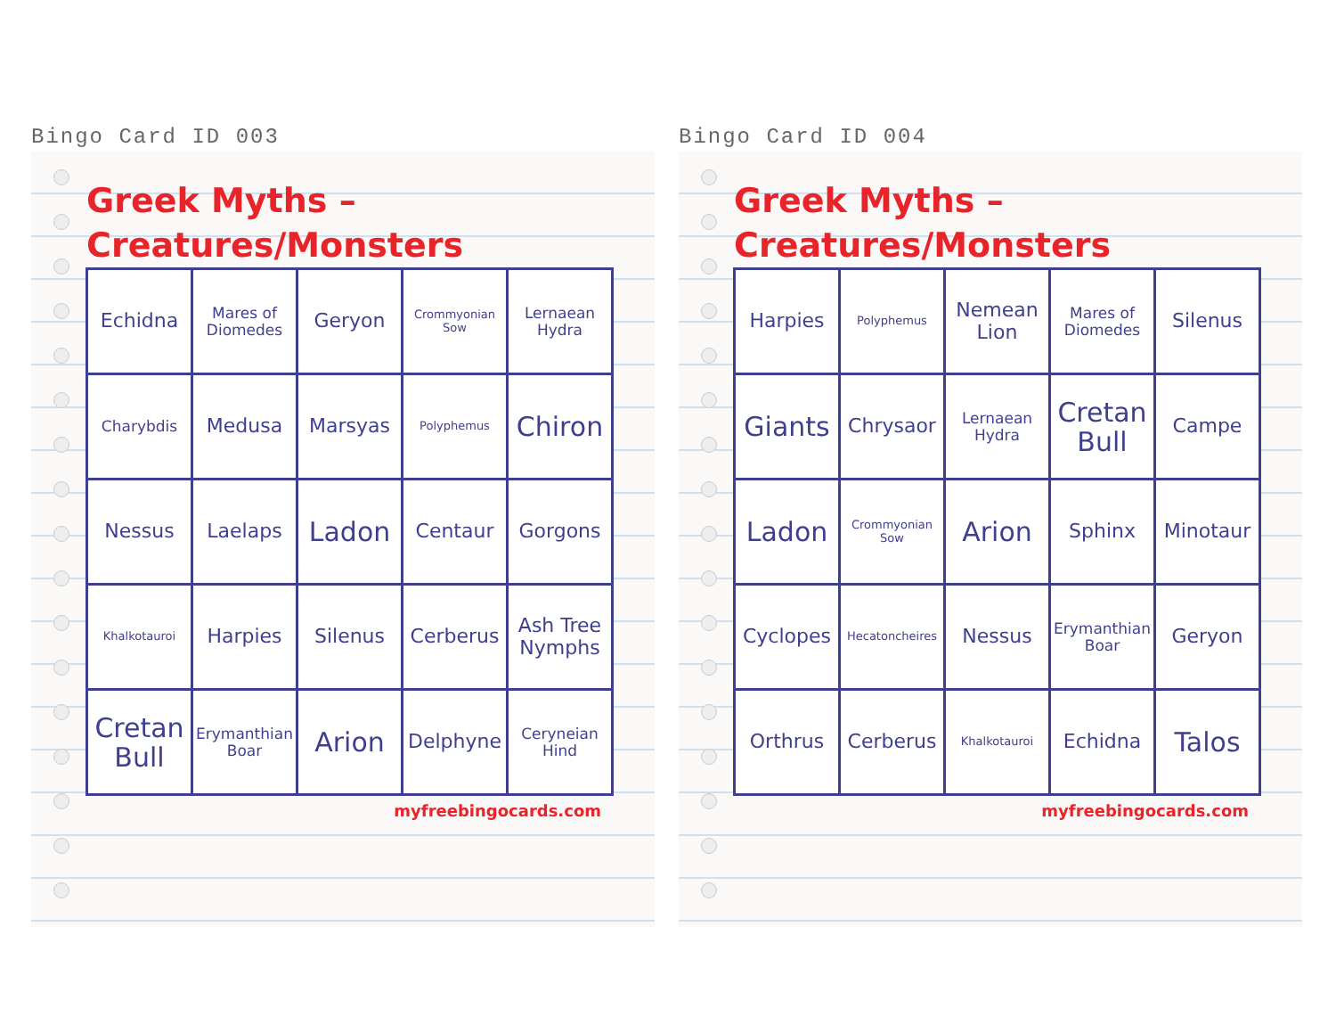Bingo Card ID 003
Greek Myths – Creatures/Monsters
| Echidna | Mares of Diomedes | Geryon | Crommyonian Sow | Lernaean Hydra |
| Charybdis | Medusa | Marsyas | Polyphemus | Chiron |
| Nessus | Laelaps | Ladon | Centaur | Gorgons |
| Khalkotauroi | Harpies | Silenus | Cerberus | Ash Tree Nymphs |
| Cretan Bull | Erymanthian Boar | Arion | Delphyne | Ceryneian Hind |
myfreebingocards.com
Bingo Card ID 004
Greek Myths – Creatures/Monsters
| Harpies | Polyphemus | Nemean Lion | Mares of Diomedes | Silenus |
| Giants | Chrysaor | Lernaean Hydra | Cretan Bull | Campe |
| Ladon | Crommyonian Sow | Arion | Sphinx | Minotaur |
| Cyclopes | Hecatoncheires | Nessus | Erymanthian Boar | Geryon |
| Orthrus | Cerberus | Khalkotauroi | Echidna | Talos |
myfreebingocards.com